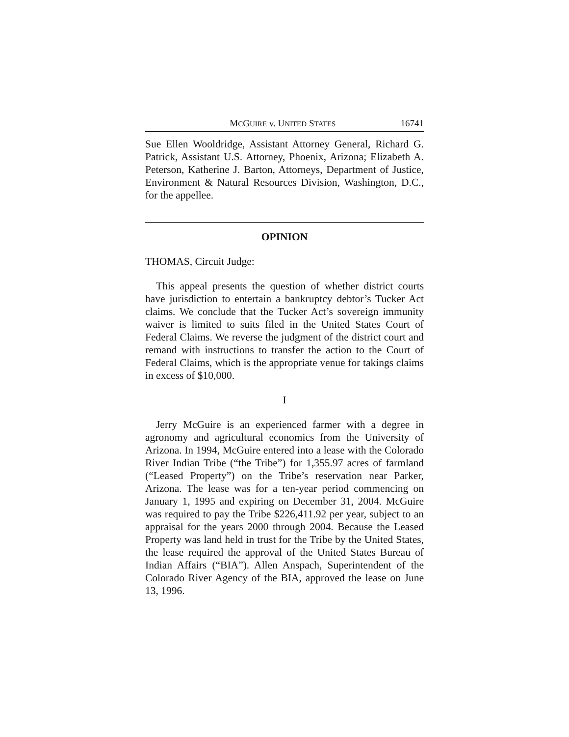MCGUIRE v. UNITED STATES 16741
Sue Ellen Wooldridge, Assistant Attorney General, Richard G. Patrick, Assistant U.S. Attorney, Phoenix, Arizona; Elizabeth A. Peterson, Katherine J. Barton, Attorneys, Department of Justice, Environment & Natural Resources Division, Washington, D.C., for the appellee.
OPINION
THOMAS, Circuit Judge:
This appeal presents the question of whether district courts have jurisdiction to entertain a bankruptcy debtor’s Tucker Act claims. We conclude that the Tucker Act’s sovereign immunity waiver is limited to suits filed in the United States Court of Federal Claims. We reverse the judgment of the district court and remand with instructions to transfer the action to the Court of Federal Claims, which is the appropriate venue for takings claims in excess of $10,000.
I
Jerry McGuire is an experienced farmer with a degree in agronomy and agricultural economics from the University of Arizona. In 1994, McGuire entered into a lease with the Colorado River Indian Tribe (“the Tribe”) for 1,355.97 acres of farmland (“Leased Property”) on the Tribe’s reservation near Parker, Arizona. The lease was for a ten-year period commencing on January 1, 1995 and expiring on December 31, 2004. McGuire was required to pay the Tribe $226,411.92 per year, subject to an appraisal for the years 2000 through 2004. Because the Leased Property was land held in trust for the Tribe by the United States, the lease required the approval of the United States Bureau of Indian Affairs (“BIA”). Allen Anspach, Superintendent of the Colorado River Agency of the BIA, approved the lease on June 13, 1996.